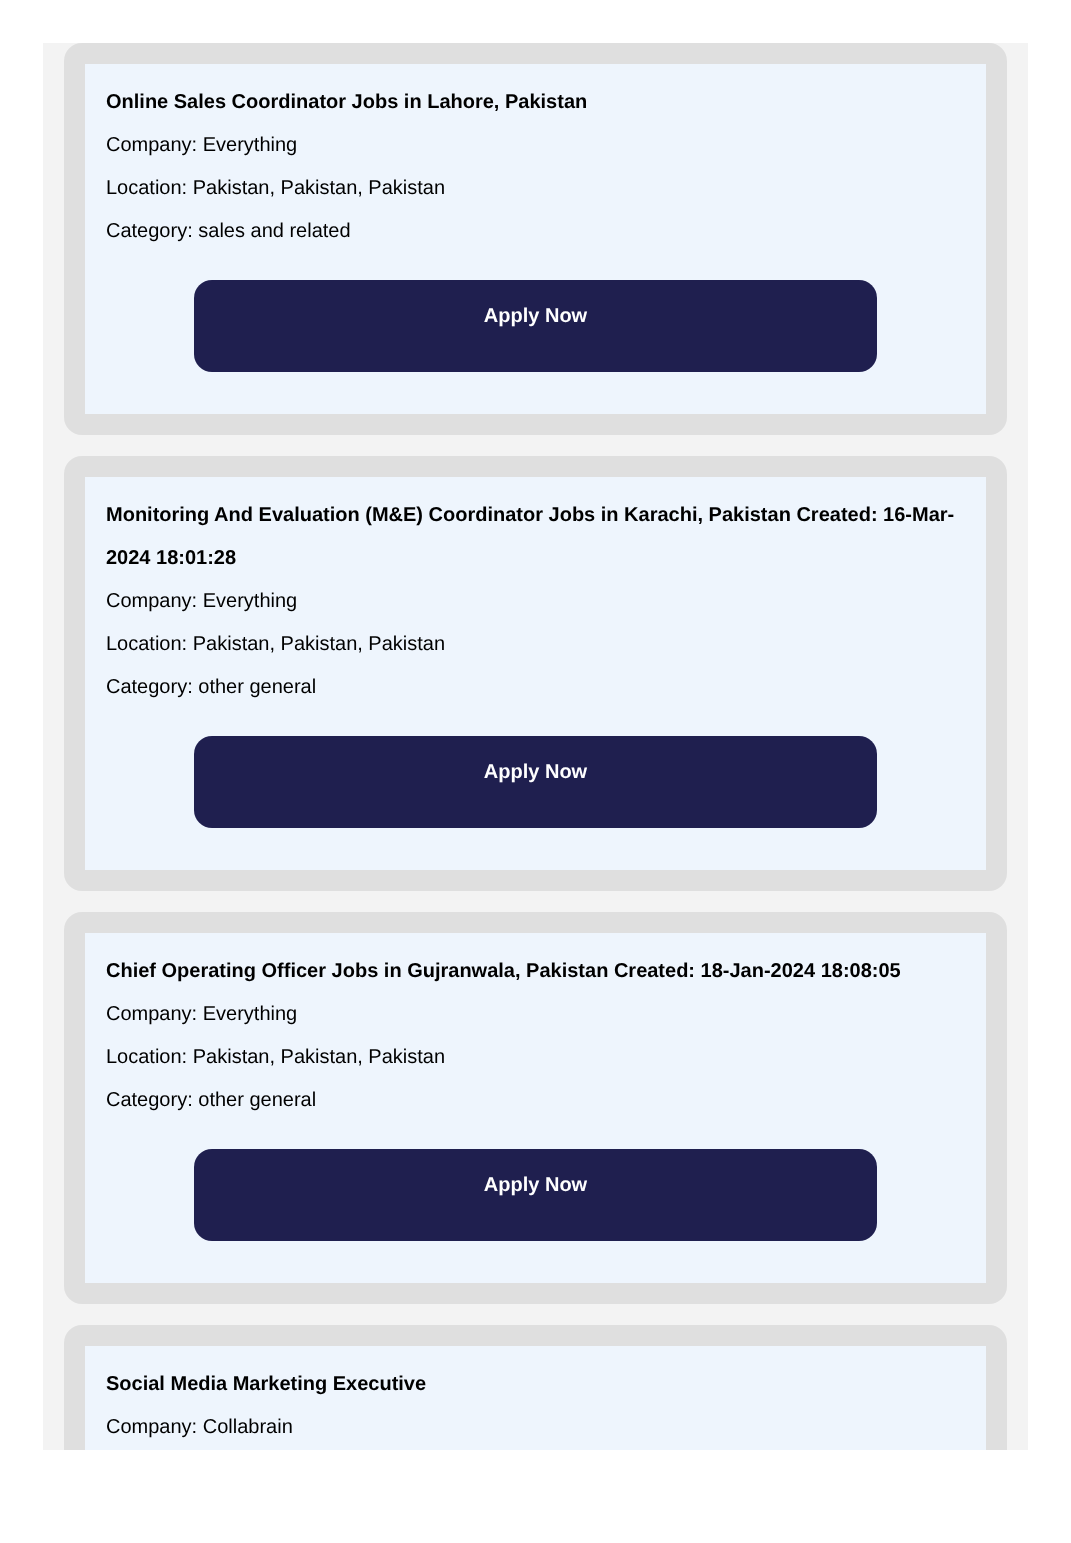Online Sales Coordinator Jobs in Lahore, Pakistan
Company: Everything
Location: Pakistan, Pakistan, Pakistan
Category: sales and related
Apply Now
Monitoring And Evaluation (M&E) Coordinator Jobs in Karachi, Pakistan Created: 16-Mar-2024 18:01:28
Company: Everything
Location: Pakistan, Pakistan, Pakistan
Category: other general
Apply Now
Chief Operating Officer Jobs in Gujranwala, Pakistan Created: 18-Jan-2024 18:08:05
Company: Everything
Location: Pakistan, Pakistan, Pakistan
Category: other general
Apply Now
Social Media Marketing Executive
Company: Collabrain